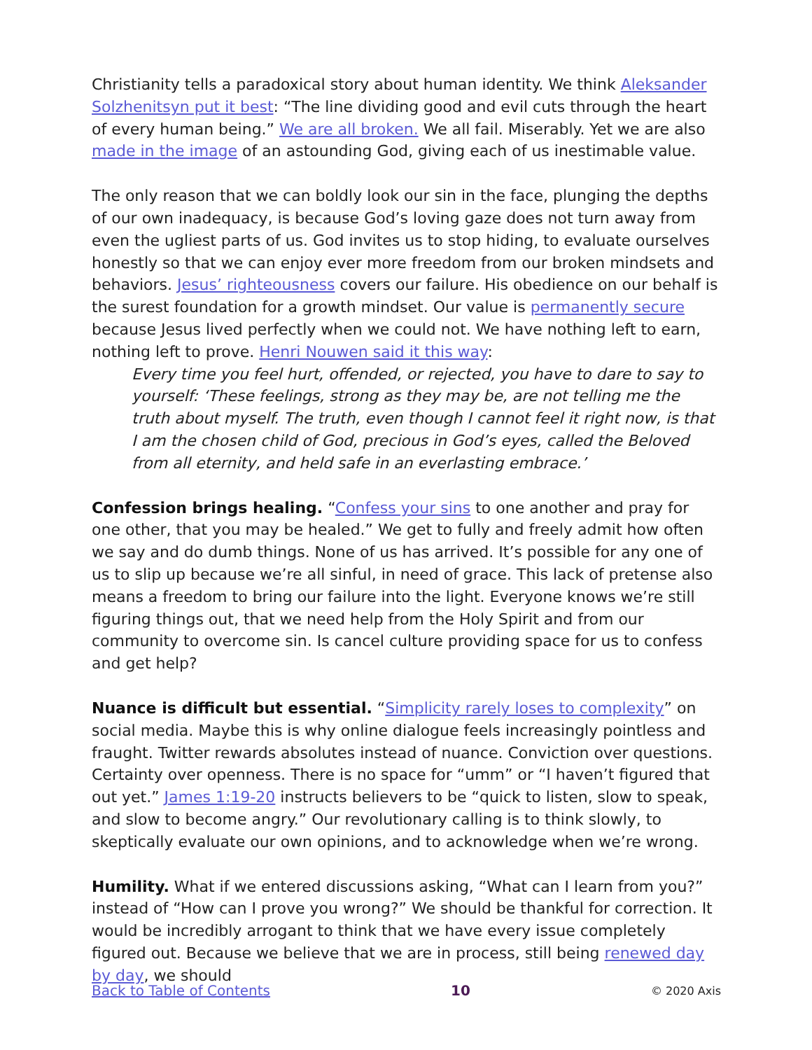Christianity tells a paradoxical story about human identity. We think Aleksander Solzhenitsyn put it best: “The line dividing good and evil cuts through the heart of every human being.” We are all broken. We all fail. Miserably. Yet we are also made in the image of an astounding God, giving each of us inestimable value.
The only reason that we can boldly look our sin in the face, plunging the depths of our own inadequacy, is because God’s loving gaze does not turn away from even the ugliest parts of us. God invites us to stop hiding, to evaluate ourselves honestly so that we can enjoy ever more freedom from our broken mindsets and behaviors. Jesus’ righteousness covers our failure. His obedience on our behalf is the surest foundation for a growth mindset. Our value is permanently secure because Jesus lived perfectly when we could not. We have nothing left to earn, nothing left to prove. Henri Nouwen said it this way:
Every time you feel hurt, offended, or rejected, you have to dare to say to yourself: ‘These feelings, strong as they may be, are not telling me the truth about myself. The truth, even though I cannot feel it right now, is that I am the chosen child of God, precious in God’s eyes, called the Beloved from all eternity, and held safe in an everlasting embrace.’
Confession brings healing. “Confess your sins to one another and pray for one other, that you may be healed.” We get to fully and freely admit how often we say and do dumb things. None of us has arrived. It’s possible for any one of us to slip up because we’re all sinful, in need of grace. This lack of pretense also means a freedom to bring our failure into the light. Everyone knows we’re still figuring things out, that we need help from the Holy Spirit and from our community to overcome sin. Is cancel culture providing space for us to confess and get help?
Nuance is difficult but essential. “Simplicity rarely loses to complexity” on social media. Maybe this is why online dialogue feels increasingly pointless and fraught. Twitter rewards absolutes instead of nuance. Conviction over questions. Certainty over openness. There is no space for “umm” or “I haven’t figured that out yet.” James 1:19-20 instructs believers to be “quick to listen, slow to speak, and slow to become angry.” Our revolutionary calling is to think slowly, to skeptically evaluate our own opinions, and to acknowledge when we’re wrong.
Humility. What if we entered discussions asking, “What can I learn from you?” instead of “How can I prove you wrong?” We should be thankful for correction. It would be incredibly arrogant to think that we have every issue completely figured out. Because we believe that we are in process, still being renewed day by day, we should
Back to Table of Contents 10 © 2020 Axis